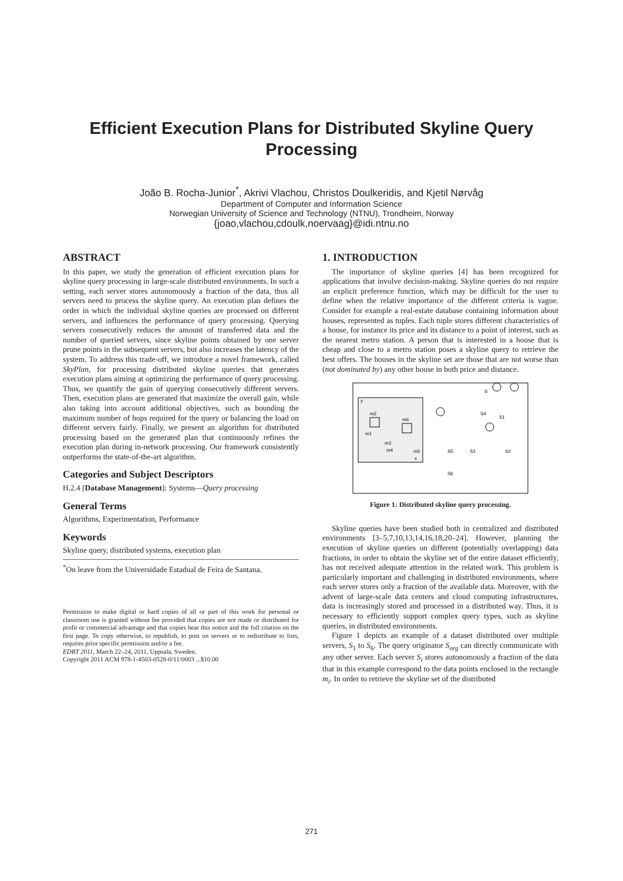Efficient Execution Plans for Distributed Skyline Query Processing
João B. Rocha-Junior<sup>*</sup>, Akrivi Vlachou, Christos Doulkeridis, and Kjetil Nørvåg
Department of Computer and Information Science
Norwegian University of Science and Technology (NTNU), Trondheim, Norway
{joao,vlachou,cdoulk,noervaag}@idi.ntnu.no
ABSTRACT
In this paper, we study the generation of efficient execution plans for skyline query processing in large-scale distributed environments. In such a setting, each server stores autonomously a fraction of the data, thus all servers need to process the skyline query. An execution plan defines the order in which the individual skyline queries are processed on different servers, and influences the performance of query processing. Querying servers consecutively reduces the amount of transferred data and the number of queried servers, since skyline points obtained by one server prune points in the subsequent servers, but also increases the latency of the system. To address this trade-off, we introduce a novel framework, called SkyPlan, for processing distributed skyline queries that generates execution plans aiming at optimizing the performance of query processing. Thus, we quantify the gain of querying consecutively different servers. Then, execution plans are generated that maximize the overall gain, while also taking into account additional objectives, such as bounding the maximum number of hops required for the query or balancing the load on different servers fairly. Finally, we present an algorithm for distributed processing based on the generated plan that continuously refines the execution plan during in-network processing. Our framework consistently outperforms the state-of-the-art algorithm.
Categories and Subject Descriptors
H.2.4 [Database Management]: Systems—Query processing
General Terms
Algorithms, Experimentation, Performance
Keywords
Skyline query, distributed systems, execution plan
<sup>*</sup> On leave from the Universidade Estadual de Feira de Santana.
Permission to make digital or hard copies of all or part of this work for personal or classroom use is granted without fee provided that copies are not made or distributed for profit or commercial advantage and that copies bear this notice and the full citation on the first page. To copy otherwise, to republish, to post on servers or to redistribute to lists, requires prior specific permission and/or a fee.
EDBT 2011, March 22–24, 2011, Uppsala, Sweden.
Copyright 2011 ACM 978-1-4503-0528-0/11/0003 ...$10.00
1. INTRODUCTION
The importance of skyline queries [4] has been recognized for applications that involve decision-making. Skyline queries do not require an explicit preference function, which may be difficult for the user to define when the relative importance of the different criteria is vague. Consider for example a real-estate database containing information about houses, represented as tuples. Each tuple stores different characteristics of a house, for instance its price and its distance to a point of interest, such as the nearest metro station. A person that is interested in a house that is cheap and close to a metro station poses a skyline query to retrieve the best offers. The houses in the skyline set are those that are not worse than (not dominated by) any other house in both price and distance.
m2
m1
m6
m3
m4
m5
y
x
S
S4
S1
S5
S3
S2
S6
Figure 1: Distributed skyline query processing.
Skyline queries have been studied both in centralized and distributed environments [3–5,7,10,13,14,16,18,20–24]. However, planning the execution of skyline queries on different (potentially overlapping) data fractions, in order to obtain the skyline set of the entire dataset efficiently, has not received adequate attention in the related work. This problem is particularly important and challenging in distributed environments, where each server stores only a fraction of the available data. Moreover, with the advent of large-scale data centers and cloud computing infrastructures, data is increasingly stored and processed in a distributed way. Thus, it is necessary to efficiently support complex query types, such as skyline queries, in distributed environments.
Figure 1 depicts an example of a dataset distributed over multiple servers, S<sub>1</sub> to S<sub>6</sub>. The query originator S<sub>org</sub> can directly communicate with any other server. Each server S<sub>i</sub> stores autonomously a fraction of the data that in this example correspond to the data points enclosed in the rectangle m<sub>i</sub>. In order to retrieve the skyline set of the distributed
271